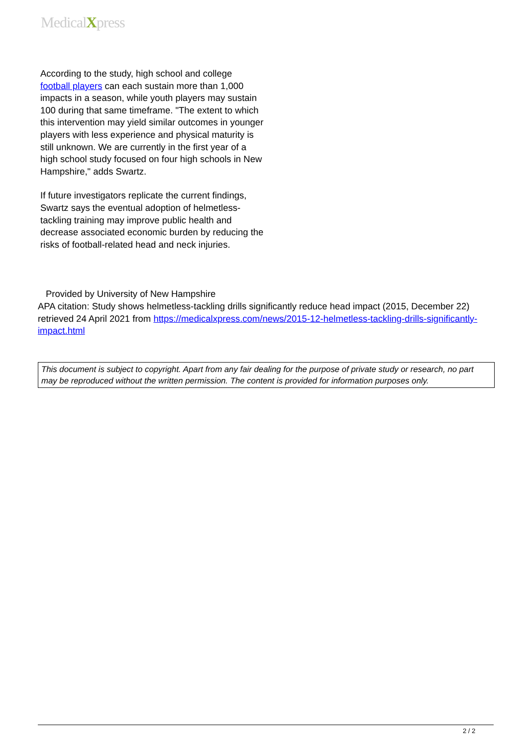MedicalXpress
According to the study, high school and college football players can each sustain more than 1,000 impacts in a season, while youth players may sustain 100 during that same timeframe. "The extent to which this intervention may yield similar outcomes in younger players with less experience and physical maturity is still unknown. We are currently in the first year of a high school study focused on four high schools in New Hampshire," adds Swartz.
If future investigators replicate the current findings, Swartz says the eventual adoption of helmetless-tackling training may improve public health and decrease associated economic burden by reducing the risks of football-related head and neck injuries.
Provided by University of New Hampshire
APA citation: Study shows helmetless-tackling drills significantly reduce head impact (2015, December 22) retrieved 24 April 2021 from https://medicalxpress.com/news/2015-12-helmetless-tackling-drills-significantly-impact.html
This document is subject to copyright. Apart from any fair dealing for the purpose of private study or research, no part may be reproduced without the written permission. The content is provided for information purposes only.
2 / 2